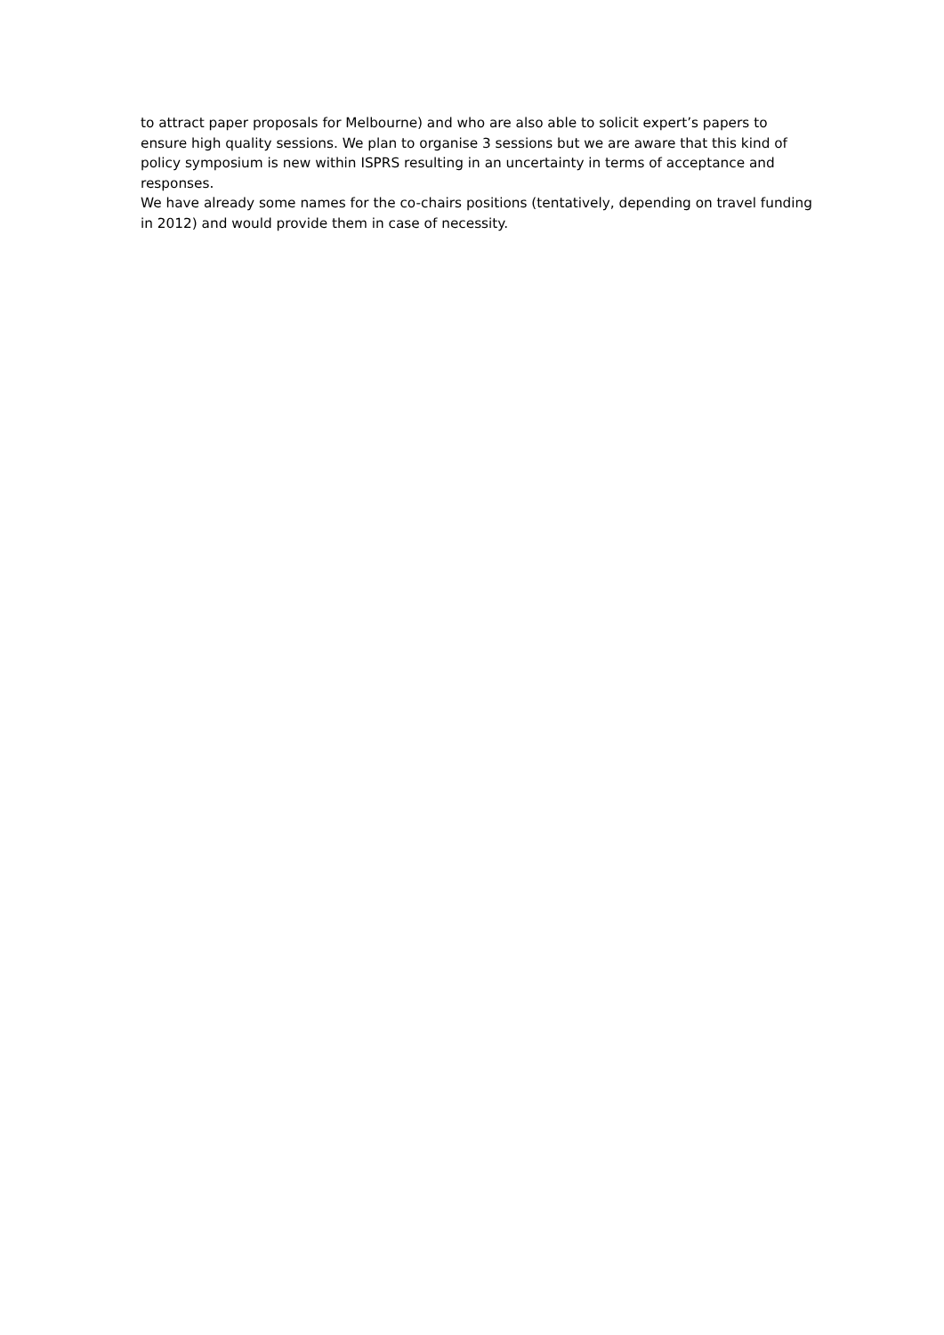to attract paper proposals for Melbourne) and who are also able to solicit expert’s papers to ensure high quality sessions. We plan to organise 3 sessions but we are aware that this kind of policy symposium is new within ISPRS resulting in an uncertainty in terms of acceptance and responses.
We have already some names for the co-chairs positions (tentatively, depending on travel funding in 2012) and would provide them in case of necessity.